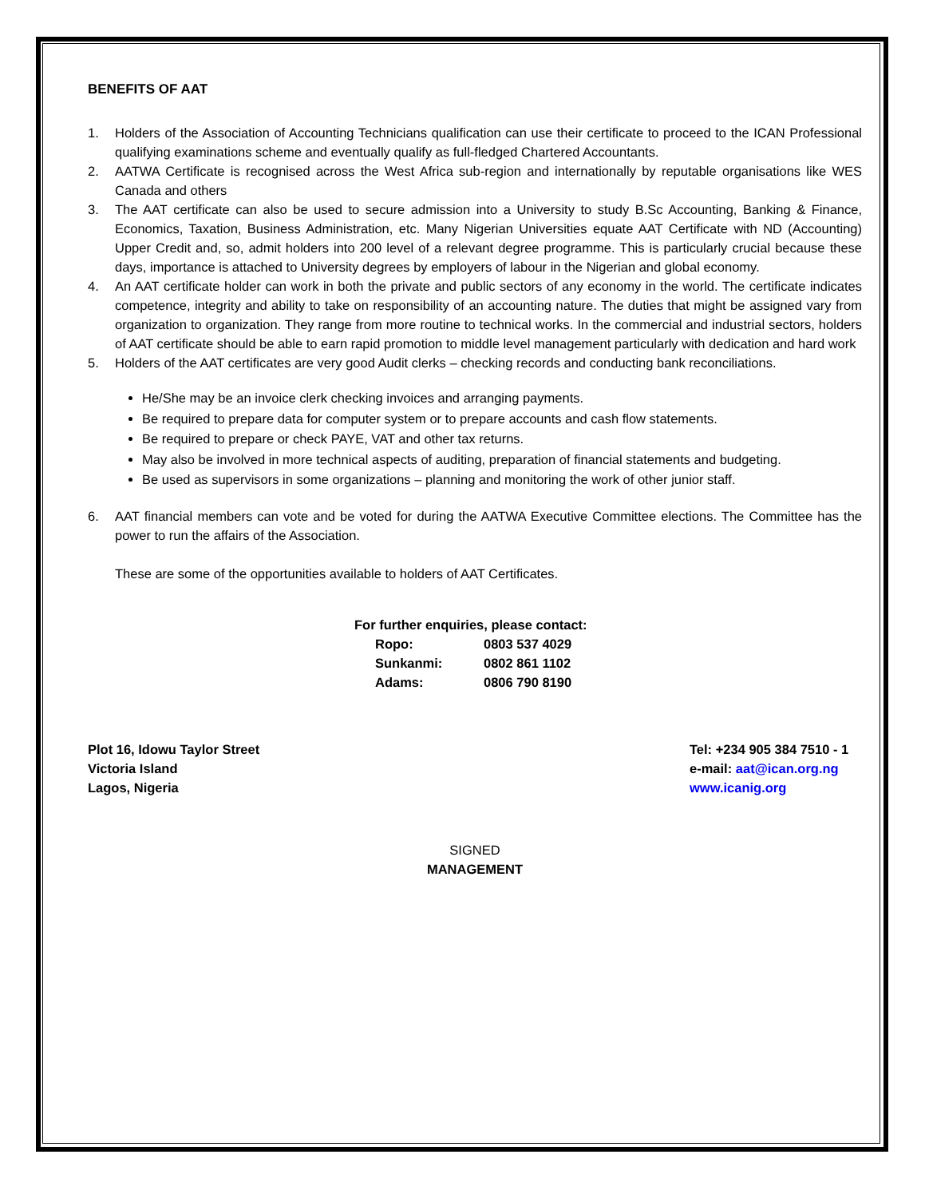BENEFITS OF AAT
1. Holders of the Association of Accounting Technicians qualification can use their certificate to proceed to the ICAN Professional qualifying examinations scheme and eventually qualify as full-fledged Chartered Accountants.
2. AATWA Certificate is recognised across the West Africa sub-region and internationally by reputable organisations like WES Canada and others
3. The AAT certificate can also be used to secure admission into a University to study B.Sc Accounting, Banking & Finance, Economics, Taxation, Business Administration, etc. Many Nigerian Universities equate AAT Certificate with ND (Accounting) Upper Credit and, so, admit holders into 200 level of a relevant degree programme. This is particularly crucial because these days, importance is attached to University degrees by employers of labour in the Nigerian and global economy.
4. An AAT certificate holder can work in both the private and public sectors of any economy in the world. The certificate indicates competence, integrity and ability to take on responsibility of an accounting nature. The duties that might be assigned vary from organization to organization. They range from more routine to technical works. In the commercial and industrial sectors, holders of AAT certificate should be able to earn rapid promotion to middle level management particularly with dedication and hard work
5. Holders of the AAT certificates are very good Audit clerks – checking records and conducting bank reconciliations.
He/She may be an invoice clerk checking invoices and arranging payments.
Be required to prepare data for computer system or to prepare accounts and cash flow statements.
Be required to prepare or check PAYE, VAT and other tax returns.
May also be involved in more technical aspects of auditing, preparation of financial statements and budgeting.
Be used as supervisors in some organizations – planning and monitoring the work of other junior staff.
6. AAT financial members can vote and be voted for during the AATWA Executive Committee elections. The Committee has the power to run the affairs of the Association.
These are some of the opportunities available to holders of AAT Certificates.
For further enquiries, please contact:
| Ropo: | 0803 537 4029 |
| Sunkanmi: | 0802 861 1102 |
| Adams: | 0806 790 8190 |
Plot 16, Idowu Taylor Street
Victoria Island
Lagos, Nigeria
Tel: +234 905 384 7510 - 1
e-mail: aat@ican.org.ng
www.icanig.org
SIGNED
MANAGEMENT